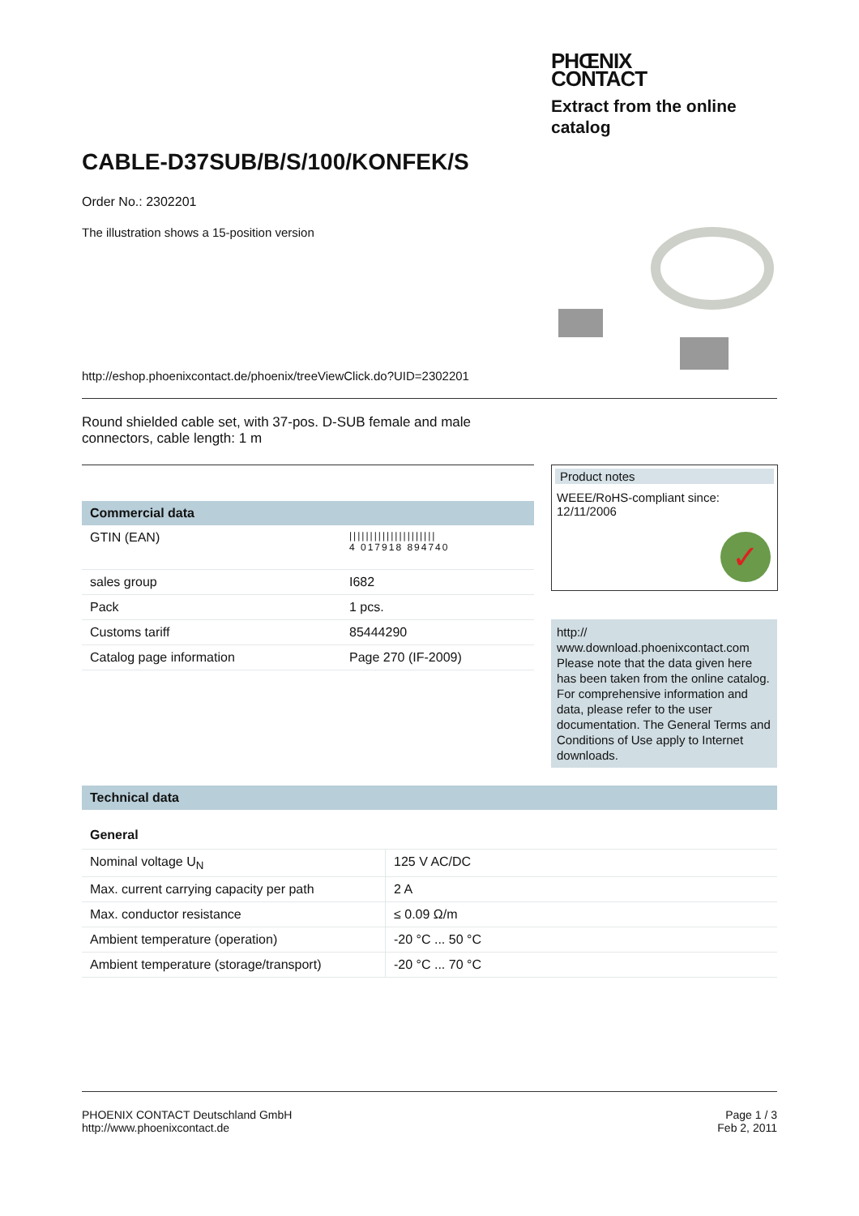PHŒNIX
CONTACT
Extract from the online catalog
CABLE-D37SUB/B/S/100/KONFEK/S
Order No.: 2302201
The illustration shows a 15-position version
http://eshop.phoenixcontact.de/phoenix/treeViewClick.do?UID=2302201
Round shielded cable set, with 37-pos. D-SUB female and male connectors, cable length: 1 m
Commercial data
| GTIN (EAN) | ///////////////////// 4 017918 894740 |
| sales group | I682 |
| Pack | 1 pcs. |
| Customs tariff | 85444290 |
| Catalog page information | Page 270 (IF-2009) |
Product notes
WEEE/RoHS-compliant since:
12/11/2006
✓
http://
www.download.phoenixcontact.com
Please note that the data given here has been taken from the online catalog. For comprehensive information and data, please refer to the user documentation. The General Terms and Conditions of Use apply to Internet downloads.
Technical data
General
| Nominal voltage U<sub>N</sub> | 125 V AC/DC |
| Max. current carrying capacity per path | 2 A |
| Max. conductor resistance | ≤ 0.09 Ω/m |
| Ambient temperature (operation) | -20 °C ... 50 °C |
| Ambient temperature (storage/transport) | -20 °C ... 70 °C |
PHOENIX CONTACT Deutschland GmbH
http://www.phoenixcontact.de
Page 1 / 3
Feb 2, 2011